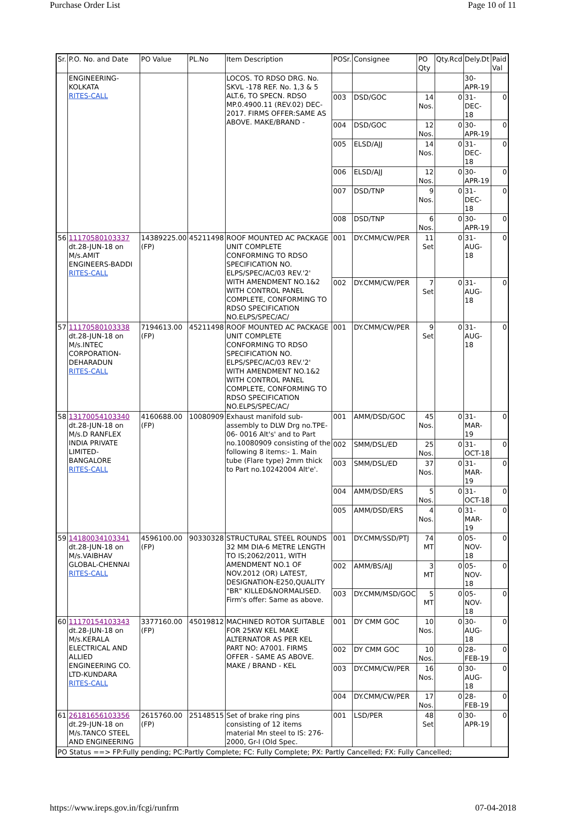Purchase Order List Page 10 of 11
| Sr. | P.O. No. and Date | PO Value | PL.No | Item Description | POSr. | Consignee | PO Qty | Qty.Rcd | Dely.Dt | Paid Val |
| --- | --- | --- | --- | --- | --- | --- | --- | --- | --- | --- |
| | ENGINEERING-KOLKATA RITES-CALL | | | LOCOS. TO RDSO DRG. No. SKVL -178 REF. No. 1,3 & 5 ALT.6, TO SPECN. RDSO MP.0.4900.11 (REV.02) DEC- 2017. FIRMS OFFER:SAME AS ABOVE. MAKE/BRAND - | | | | | 30-APR-19 | |
| | | | | | 003 | DSD/GOC | 14 Nos. | 0 | 31-DEC-18 | 0 |
| | | | | | 004 | DSD/GOC | 12 Nos. | 0 | 30-APR-19 | 0 |
| | | | | | 005 | ELSD/AJJ | 14 Nos. | 0 | 31-DEC-18 | 0 |
| | | | | | 006 | ELSD/AJJ | 12 Nos. | 0 | 30-APR-19 | 0 |
| | | | | | 007 | DSD/TNP | 9 Nos. | 0 | 31-DEC-18 | 0 |
| | | | | | 008 | DSD/TNP | 6 Nos. | 0 | 30-APR-19 | 0 |
| 56 | 11170580103337 dt.28-JUN-18 on M/s.AMIT ENGINEERS-BADDI RITES-CALL | 14389225.00 (FP) | 45211498 | ROOF MOUNTED AC PACKAGE UNIT COMPLETE CONFORMING TO RDSO SPECIFICATION NO. ELPS/SPEC/AC/03 REV.'2' WITH AMENDMENT NO.1&2 WITH CONTROL PANEL COMPLETE, CONFORMING TO RDSO SPECIFICATION NO.ELPS/SPEC/AC/ | 001 | DY.CMM/CW/PER | 11 Set | 0 | 31-AUG-18 | 0 |
| | | | | | 002 | DY.CMM/CW/PER | 7 Set | 0 | 31-AUG-18 | 0 |
| 57 | 11170580103338 dt.28-JUN-18 on M/s.INTEC CORPORATION-DEHARADUN RITES-CALL | 7194613.00 (FP) | 45211498 | ROOF MOUNTED AC PACKAGE UNIT COMPLETE CONFORMING TO RDSO SPECIFICATION NO. ELPS/SPEC/AC/03 REV.'2' WITH AMENDMENT NO.1&2 WITH CONTROL PANEL COMPLETE, CONFORMING TO RDSO SPECIFICATION NO.ELPS/SPEC/AC/ | 001 | DY.CMM/CW/PER | 9 Set | 0 | 31-AUG-18 | 0 |
| 58 | 13170054103340 dt.28-JUN-18 on M/s.D RANFLEX INDIA PRIVATE LIMITED-BANGALORE RITES-CALL | 4160688.00 (FP) | 10080909 | Exhaust manifold sub-assembly to DLW Drg no.TPE-06- 0016 Alt's' and to Part no.10080909 consisting of the following 8 items:- 1. Main tube (Flare type) 2mm thick to Part no.10242004 Alt'e'. | 001 | AMM/DSD/GOC | 45 Nos. | 0 | 31-MAR-19 | 0 |
| | | | | | 002 | SMM/DSL/ED | 25 Nos. | 0 | 31-OCT-18 | 0 |
| | | | | | 003 | SMM/DSL/ED | 37 Nos. | 0 | 31-MAR-19 | 0 |
| | | | | | 004 | AMM/DSD/ERS | 5 Nos. | 0 | 31-OCT-18 | 0 |
| | | | | | 005 | AMM/DSD/ERS | 4 Nos. | 0 | 31-MAR-19 | 0 |
| 59 | 14180034103341 dt.28-JUN-18 on M/s.VAIBHAV GLOBAL-CHENNAI RITES-CALL | 4596100.00 (FP) | 90330328 | STRUCTURAL STEEL ROUNDS 32 MM DIA-6 METRE LENGTH TO IS;2062/2011, WITH AMENDMENT NO.1 OF NOV.2012 (OR) LATEST, DESIGNATION-E250,QUALITY "BR" KILLED&NORMALISED. Firm's offer: Same as above. | 001 | DY.CMM/SSD/PTJ | 74 MT | 0 | 05-NOV-18 | 0 |
| | | | | | 002 | AMM/BS/AJJ | 3 MT | 0 | 05-NOV-18 | 0 |
| | | | | | 003 | DY.CMM/MSD/GOC | 5 MT | 0 | 05-NOV-18 | 0 |
| 60 | 11170154103343 dt.28-JUN-18 on M/s.KERALA ELECTRICAL AND ALLIED ENGINEERING CO. LTD-KUNDARA RITES-CALL | 3377160.00 (FP) | 45019812 | MACHINED ROTOR SUITABLE FOR 25KW KEL MAKE ALTERNATOR AS PER KEL PART NO: A7001. FIRMS OFFER - SAME AS ABOVE. MAKE / BRAND - KEL | 001 | DY CMM GOC | 10 Nos. | 0 | 30-AUG-18 | 0 |
| | | | | | 002 | DY CMM GOC | 10 Nos. | 0 | 28-FEB-19 | 0 |
| | | | | | 003 | DY.CMM/CW/PER | 16 Nos. | 0 | 30-AUG-18 | 0 |
| | | | | | 004 | DY.CMM/CW/PER | 17 Nos. | 0 | 28-FEB-19 | 0 |
| 61 | 26181656103356 dt.29-JUN-18 on M/s.TANCO STEEL AND ENGINEERING | 2615760.00 (FP) | 25148515 | Set of brake ring pins consisting of 12 items material Mn steel to IS: 276-2000, Gr-I (Old Spec. | 001 | LSD/PER | 48 Set | 0 | 30-APR-19 | 0 |
| PO Status ==> FP:Fully pending; PC:Partly Complete; FC: Fully Complete; PX: Partly Cancelled; FX: Fully Cancelled; | | | | | | | | | | |
https://www.ireps.gov.in/fcgi/runfrm 07-04-2018